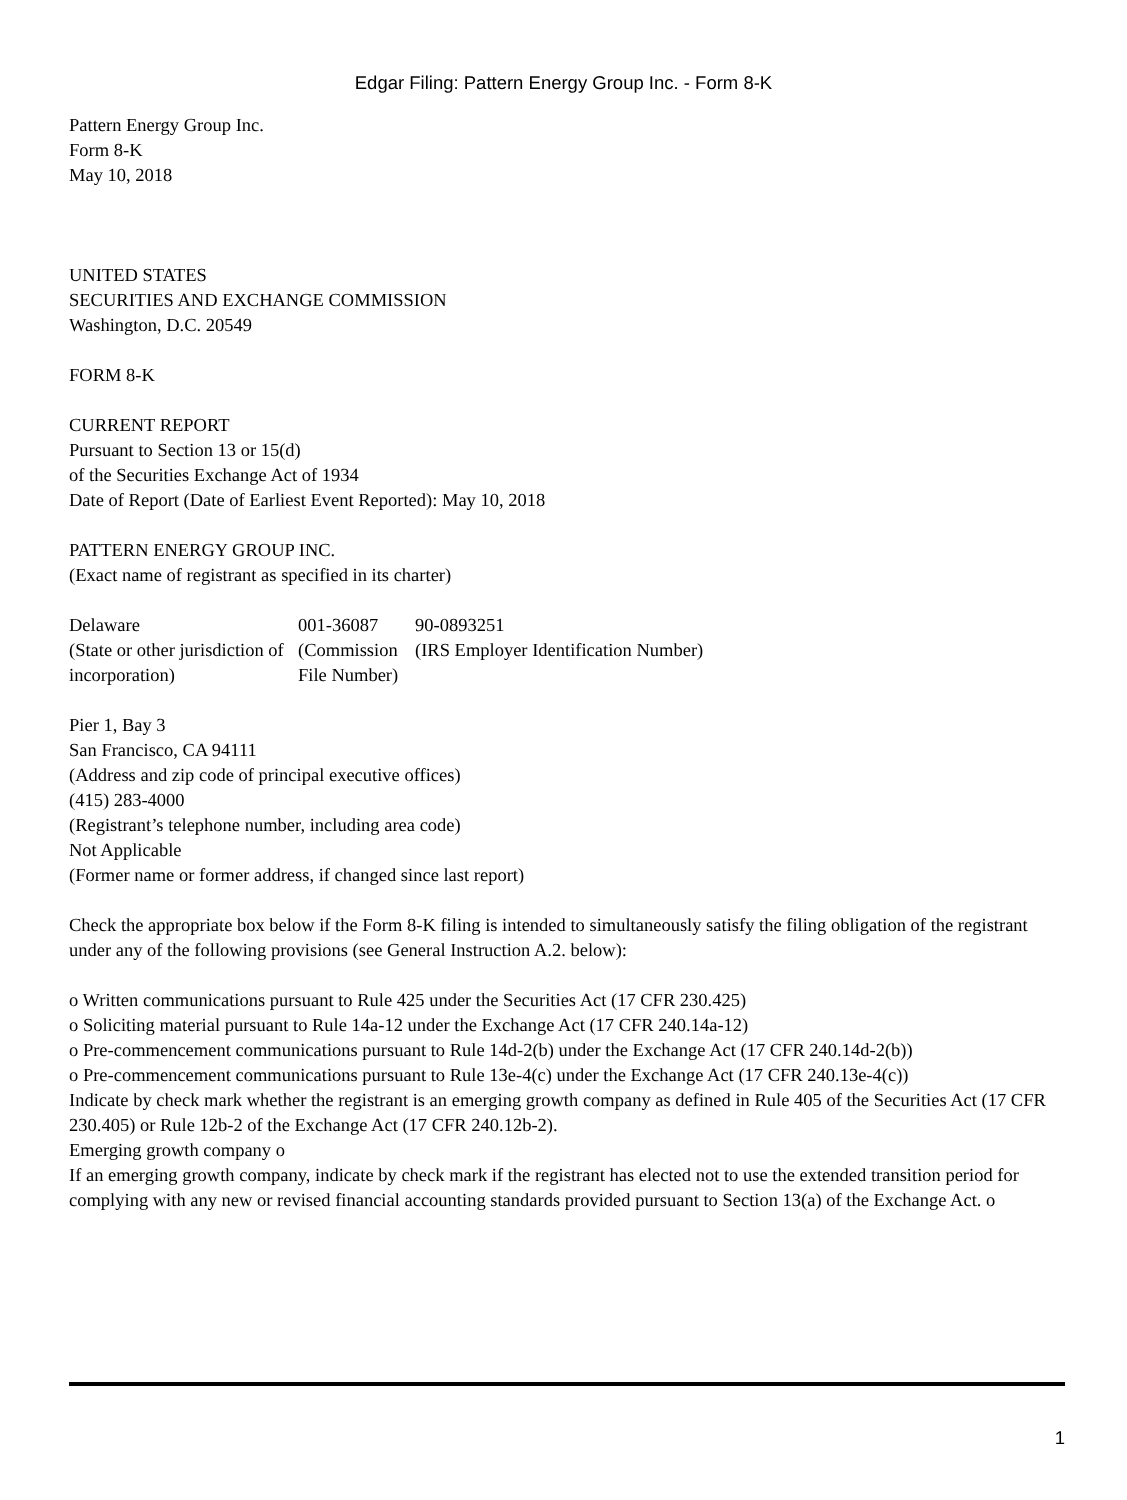Edgar Filing: Pattern Energy Group Inc. - Form 8-K
Pattern Energy Group Inc.
Form 8-K
May 10, 2018
UNITED STATES
SECURITIES AND EXCHANGE COMMISSION
Washington, D.C. 20549
FORM 8-K
CURRENT REPORT
Pursuant to Section 13 or 15(d)
of the Securities Exchange Act of 1934
Date of Report (Date of Earliest Event Reported): May 10, 2018
PATTERN ENERGY GROUP INC.
(Exact name of registrant as specified in its charter)
| Delaware | 001-36087 | 90-0893251 |
| (State or other jurisdiction of incorporation) | (Commission File Number) | (IRS Employer Identification Number) |
Pier 1, Bay 3
San Francisco, CA 94111
(Address and zip code of principal executive offices)
(415) 283-4000
(Registrant’s telephone number, including area code)
Not Applicable
(Former name or former address, if changed since last report)
Check the appropriate box below if the Form 8-K filing is intended to simultaneously satisfy the filing obligation of the registrant under any of the following provisions (see General Instruction A.2. below):
o Written communications pursuant to Rule 425 under the Securities Act (17 CFR 230.425)
o Soliciting material pursuant to Rule 14a-12 under the Exchange Act (17 CFR 240.14a-12)
o Pre-commencement communications pursuant to Rule 14d-2(b) under the Exchange Act (17 CFR 240.14d-2(b))
o Pre-commencement communications pursuant to Rule 13e-4(c) under the Exchange Act (17 CFR 240.13e-4(c))
Indicate by check mark whether the registrant is an emerging growth company as defined in Rule 405 of the Securities Act (17 CFR 230.405) or Rule 12b-2 of the Exchange Act (17 CFR 240.12b-2).
Emerging growth company o
If an emerging growth company, indicate by check mark if the registrant has elected not to use the extended transition period for complying with any new or revised financial accounting standards provided pursuant to Section 13(a) of the Exchange Act. o
1